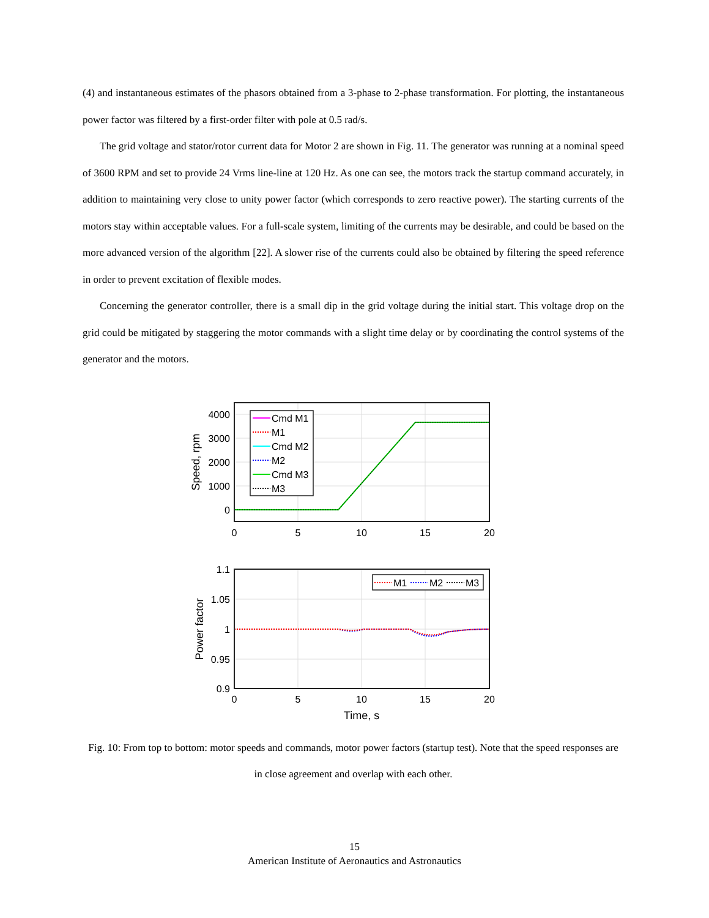(4) and instantaneous estimates of the phasors obtained from a 3-phase to 2-phase transformation. For plotting, the instantaneous power factor was filtered by a first-order filter with pole at 0.5 rad/s.
The grid voltage and stator/rotor current data for Motor 2 are shown in Fig. 11. The generator was running at a nominal speed of 3600 RPM and set to provide 24 Vrms line-line at 120 Hz. As one can see, the motors track the startup command accurately, in addition to maintaining very close to unity power factor (which corresponds to zero reactive power). The starting currents of the motors stay within acceptable values. For a full-scale system, limiting of the currents may be desirable, and could be based on the more advanced version of the algorithm [22]. A slower rise of the currents could also be obtained by filtering the speed reference in order to prevent excitation of flexible modes.
Concerning the generator controller, there is a small dip in the grid voltage during the initial start. This voltage drop on the grid could be mitigated by staggering the motor commands with a slight time delay or by coordinating the control systems of the generator and the motors.
Cmd M1
M1
Cmd M2
M2
Cmd M3
M3
4000
3000
2000
1000
0
Speed, rpm
0
5
10
15
20
M1
M2
M3
1.1
1.05
1
0.95
0.9
Power factor
0
5
10
15
20
Time, s
Fig. 10: From top to bottom: motor speeds and commands, motor power factors (startup test). Note that the speed responses are in close agreement and overlap with each other.
15
American Institute of Aeronautics and Astronautics